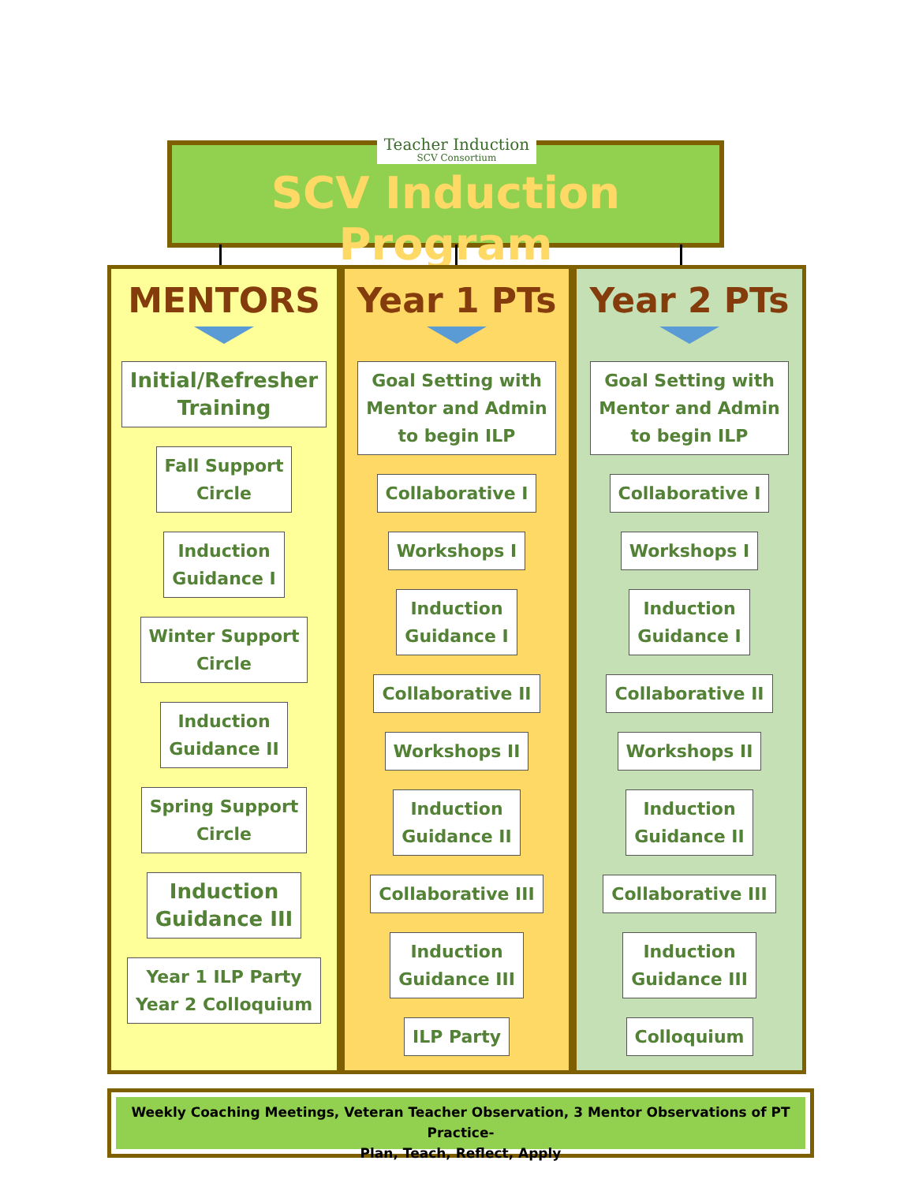SCV Induction Program
Teacher Induction
SCV Consortium
MENTORS
Initial/Refresher
Training
Fall Support
Circle
Induction
Guidance I
Winter Support
Circle
Induction
Guidance II
Spring Support
Circle
Induction
Guidance III
Year 1 ILP Party
Year 2 Colloquium
Year 1 PTs
Goal Setting with
Mentor and Admin
to begin ILP
Collaborative I
Workshops I
Induction
Guidance I
Collaborative II
Workshops II
Induction
Guidance II
Collaborative III
Induction
Guidance III
ILP Party
Year 2 PTs
Goal Setting with
Mentor and Admin
to begin ILP
Collaborative I
Workshops I
Induction
Guidance I
Collaborative II
Workshops II
Induction
Guidance II
Collaborative III
Induction
Guidance III
Colloquium
Weekly Coaching Meetings, Veteran Teacher Observation, 3 Mentor Observations of PT Practice-
Plan, Teach, Reflect, Apply